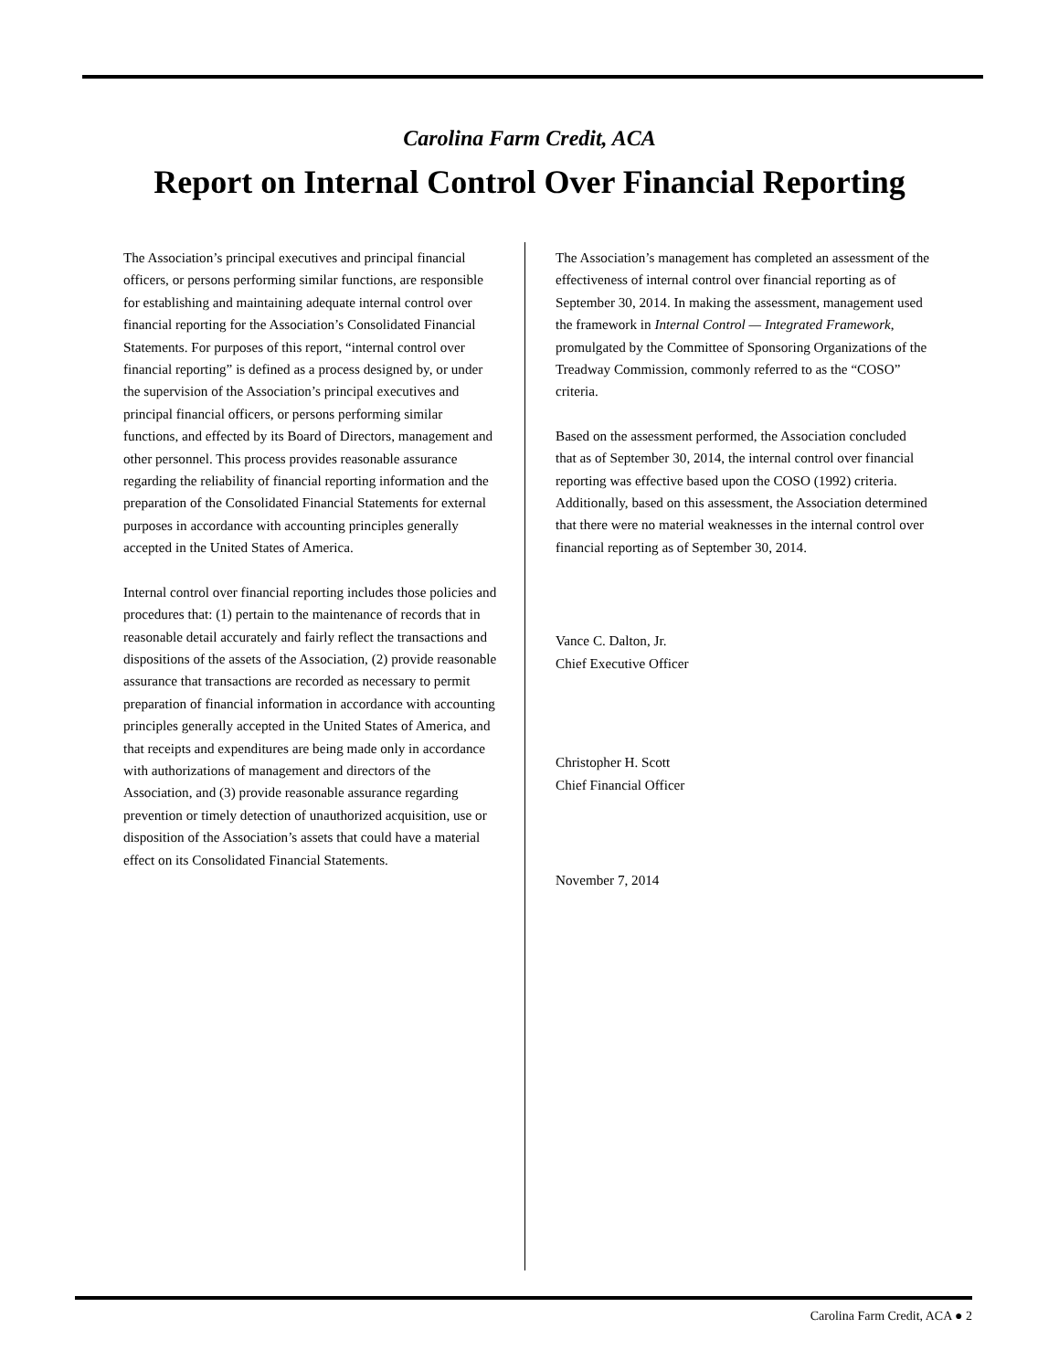Carolina Farm Credit, ACA
Report on Internal Control Over Financial Reporting
The Association’s principal executives and principal financial officers, or persons performing similar functions, are responsible for establishing and maintaining adequate internal control over financial reporting for the Association’s Consolidated Financial Statements. For purposes of this report, “internal control over financial reporting” is defined as a process designed by, or under the supervision of the Association’s principal executives and principal financial officers, or persons performing similar functions, and effected by its Board of Directors, management and other personnel. This process provides reasonable assurance regarding the reliability of financial reporting information and the preparation of the Consolidated Financial Statements for external purposes in accordance with accounting principles generally accepted in the United States of America.
Internal control over financial reporting includes those policies and procedures that: (1) pertain to the maintenance of records that in reasonable detail accurately and fairly reflect the transactions and dispositions of the assets of the Association, (2) provide reasonable assurance that transactions are recorded as necessary to permit preparation of financial information in accordance with accounting principles generally accepted in the United States of America, and that receipts and expenditures are being made only in accordance with authorizations of management and directors of the Association, and (3) provide reasonable assurance regarding prevention or timely detection of unauthorized acquisition, use or disposition of the Association’s assets that could have a material effect on its Consolidated Financial Statements.
The Association’s management has completed an assessment of the effectiveness of internal control over financial reporting as of September 30, 2014. In making the assessment, management used the framework in Internal Control — Integrated Framework, promulgated by the Committee of Sponsoring Organizations of the Treadway Commission, commonly referred to as the “COSO” criteria.
Based on the assessment performed, the Association concluded that as of September 30, 2014, the internal control over financial reporting was effective based upon the COSO (1992) criteria. Additionally, based on this assessment, the Association determined that there were no material weaknesses in the internal control over financial reporting as of September 30, 2014.
Vance C. Dalton, Jr.
Chief Executive Officer
Christopher H. Scott
Chief Financial Officer
November 7, 2014
Carolina Farm Credit, ACA ● 2